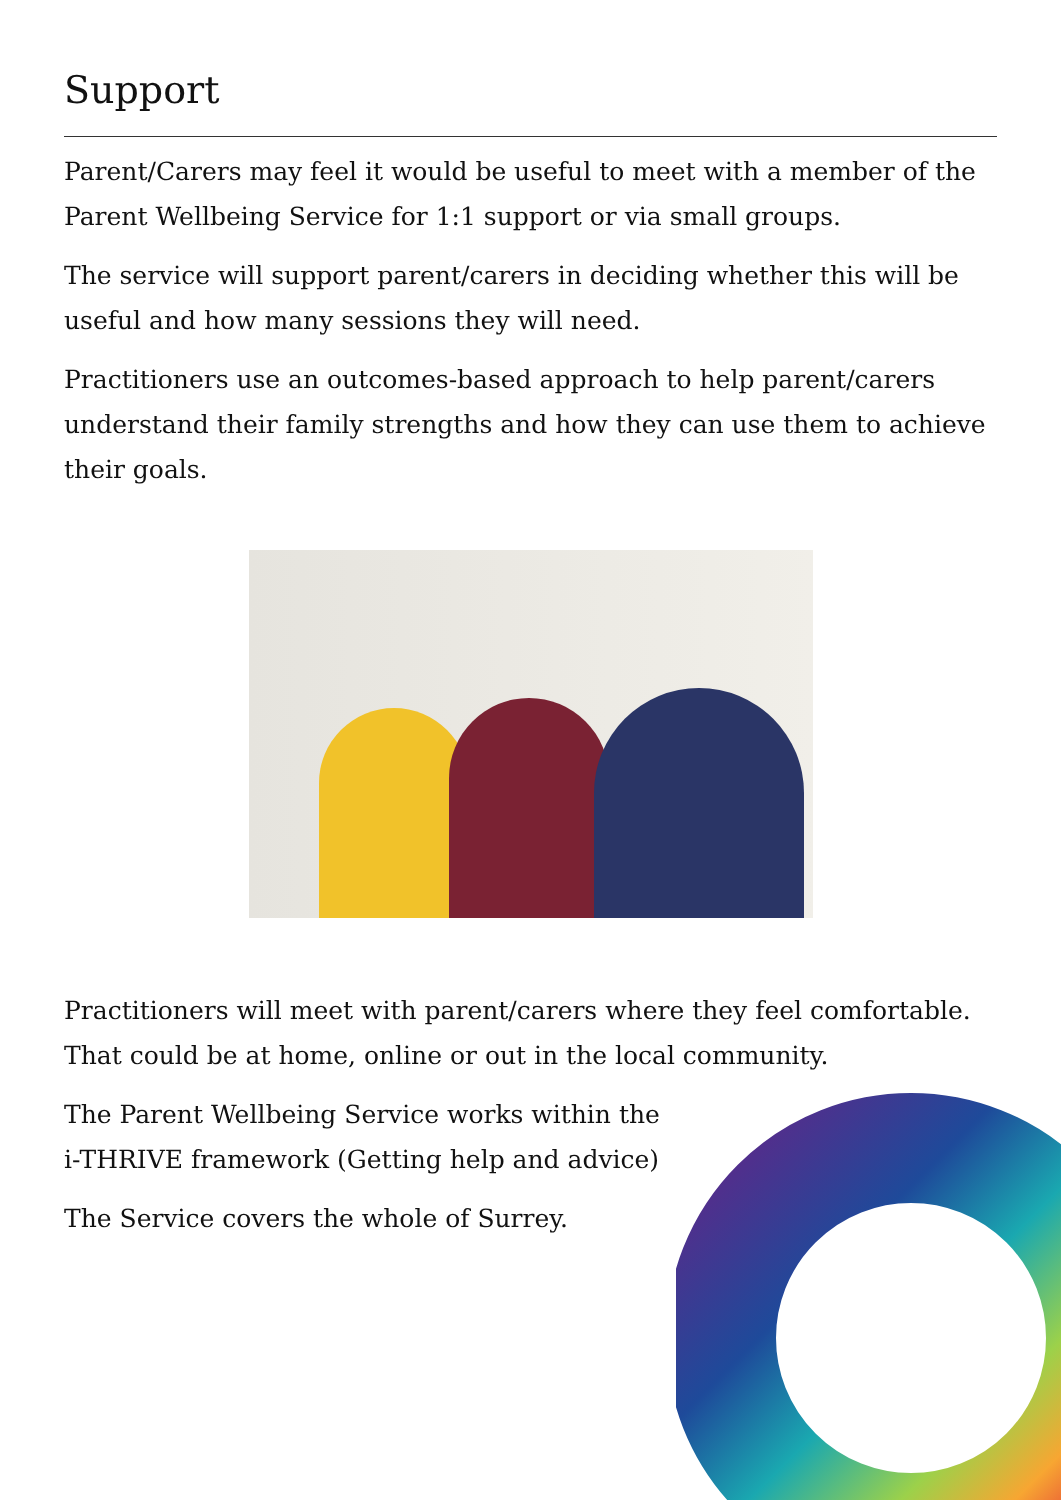Support
Parent/Carers may feel it would be useful to meet with a member of the Parent Wellbeing Service for 1:1 support or via small groups.
The service will support parent/carers in deciding whether this will be useful and how many sessions they will need.
Practitioners use an outcomes-based approach to help parent/carers understand their family strengths and how they can use them to achieve their goals.
Practitioners will meet with parent/carers where they feel comfortable. That could be at home, online or out in the local community.
The Parent Wellbeing Service works within the
i-THRIVE framework (Getting help and advice)
The Service covers the whole of Surrey.